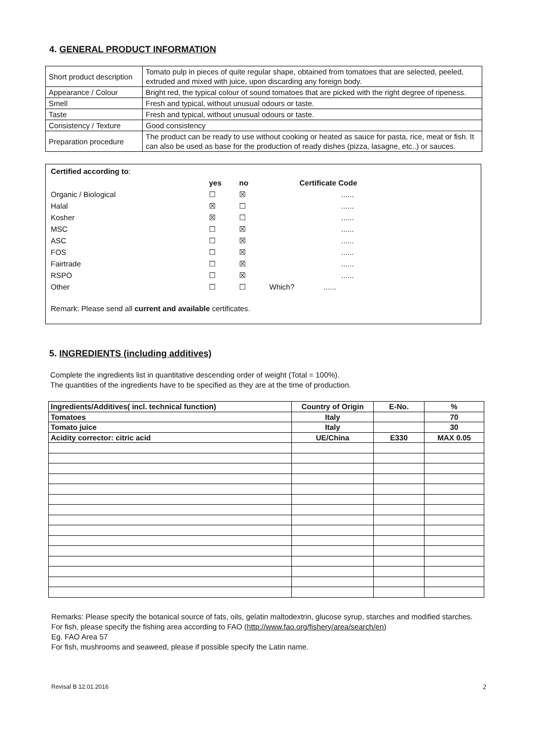4. GENERAL PRODUCT INFORMATION
| Short product description | Tomato pulp in pieces of quite regular shape, obtained from tomatoes that are selected, peeled, extruded and mixed with juice, upon discarding any foreign body. |
| Appearance / Colour | Bright red, the typical colour of sound tomatoes that are picked with the right degree of ripeness. |
| Smell | Fresh and typical, without unusual odours or taste. |
| Taste | Fresh and typical, without unusual odours or taste. |
| Consistency / Texture | Good consistency |
| Preparation procedure | The product can be ready to use without cooking or heated as sauce for pasta, rice, meat or fish. It can also be used as base for the production of ready dishes (pizza, lasagne, etc..) or sauces. |
| Certified according to : | | | | |
| | yes | no | | Certificate Code |
| Organic / Biological | ☐ | ☒ | | ...... |
| Halal | ☒ | ☐ | | ...... |
| Kosher | ☒ | ☐ | | ...... |
| MSC | ☐ | ☒ | | ...... |
| ASC | ☐ | ☒ | | ...... |
| FOS | ☐ | ☒ | | ...... |
| Fairtrade | ☐ | ☒ | | ...... |
| RSPO | ☐ | ☒ | | ...... |
| Other | ☐ | ☐ | Which? ...... | |
Remark: Please send all current and available certificates.
5. INGREDIENTS (including additives)
Complete the ingredients list in quantitative descending order of weight (Total = 100%).
The quantities of the ingredients have to be specified as they are at the time of production.
| Ingredients/Additives( incl. technical function) | Country of Origin | E-No. | % |
| --- | --- | --- | --- |
| Tomatoes | Italy | | 70 |
| Tomato juice | Italy | | 30 |
| Acidity corrector: citric acid | UE/China | E330 | MAX 0.05 |
Remarks: Please specify the botanical source of fats, oils, gelatin maltodextrin, glucose syrup, starches and modified starches.
For fish, please specify the fishing area according to FAO (http://www.fao.org/fishery/area/search/en)
Eg. FAO Area 57
For fish, mushrooms and seaweed, please if possible specify the Latin name.
Revisal B 12.01.2016 2